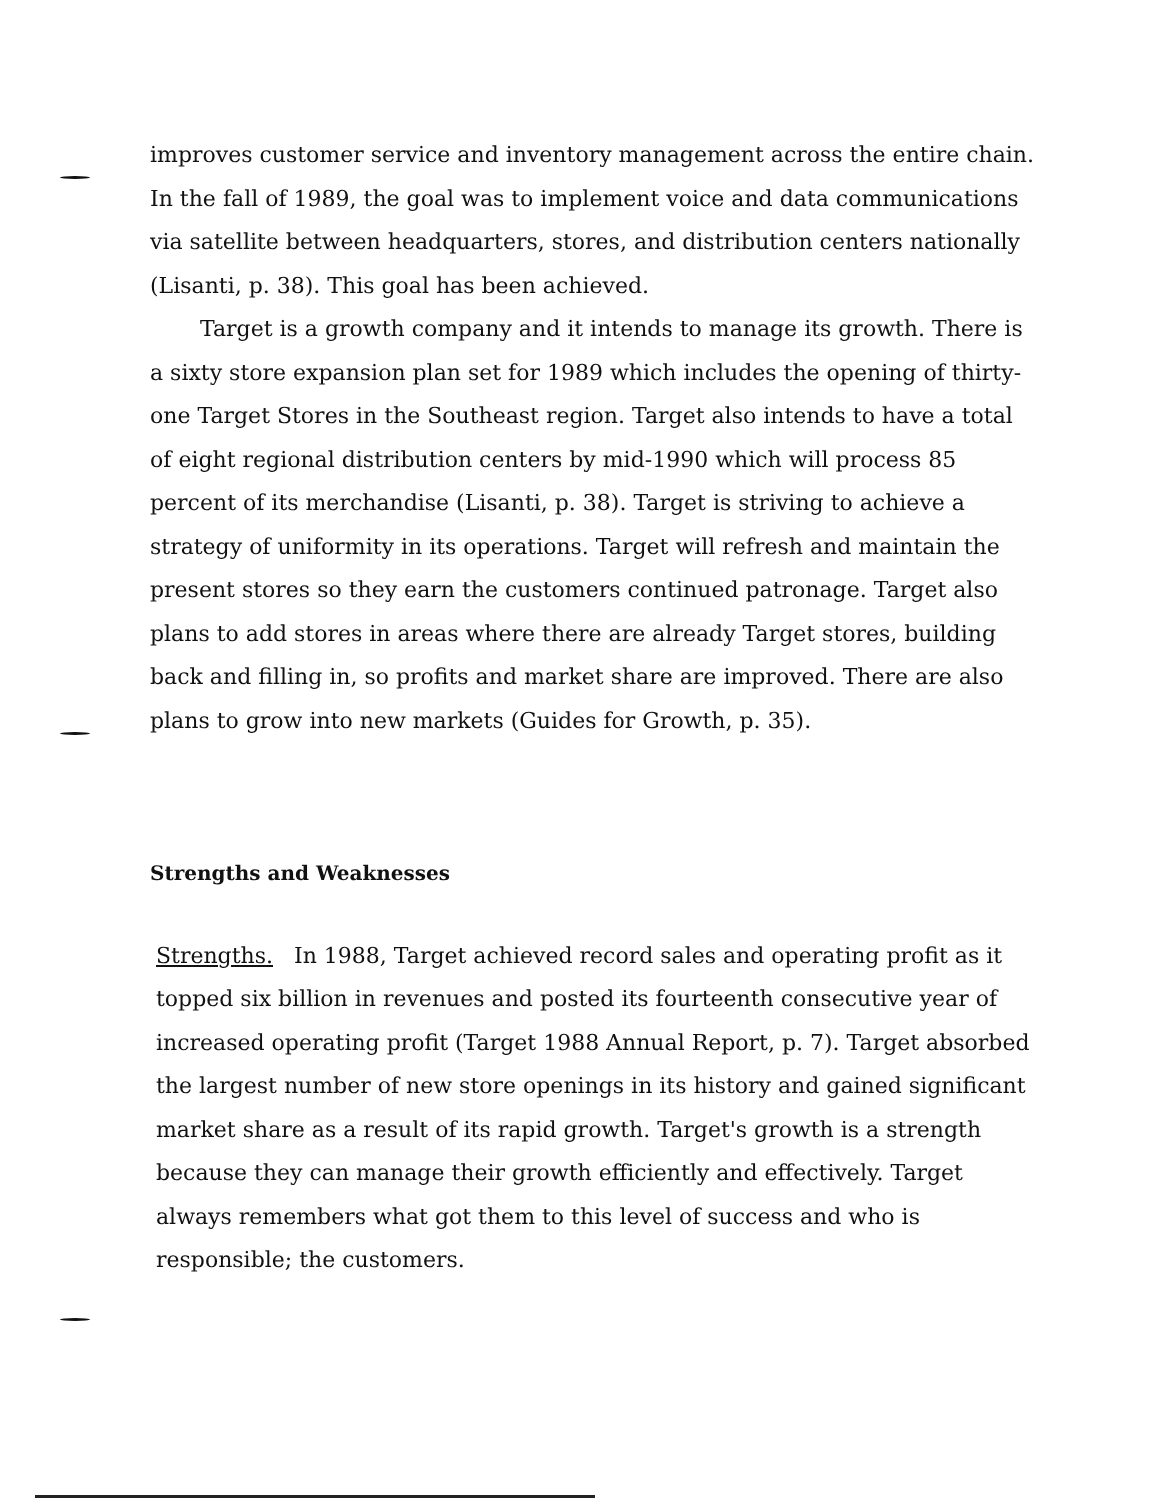improves customer service and inventory management across the entire chain. In the fall of 1989, the goal was to implement voice and data communications via satellite between headquarters, stores, and distribution centers nationally (Lisanti, p. 38). This goal has been achieved.
Target is a growth company and it intends to manage its growth. There is a sixty store expansion plan set for 1989 which includes the opening of thirty-one Target Stores in the Southeast region. Target also intends to have a total of eight regional distribution centers by mid-1990 which will process 85 percent of its merchandise (Lisanti, p. 38). Target is striving to achieve a strategy of uniformity in its operations. Target will refresh and maintain the present stores so they earn the customers continued patronage. Target also plans to add stores in areas where there are already Target stores, building back and filling in, so profits and market share are improved. There are also plans to grow into new markets (Guides for Growth, p. 35).
Strengths and Weaknesses
Strengths. In 1988, Target achieved record sales and operating profit as it topped six billion in revenues and posted its fourteenth consecutive year of increased operating profit (Target 1988 Annual Report, p. 7). Target absorbed the largest number of new store openings in its history and gained significant market share as a result of its rapid growth. Target's growth is a strength because they can manage their growth efficiently and effectively. Target always remembers what got them to this level of success and who is responsible; the customers.